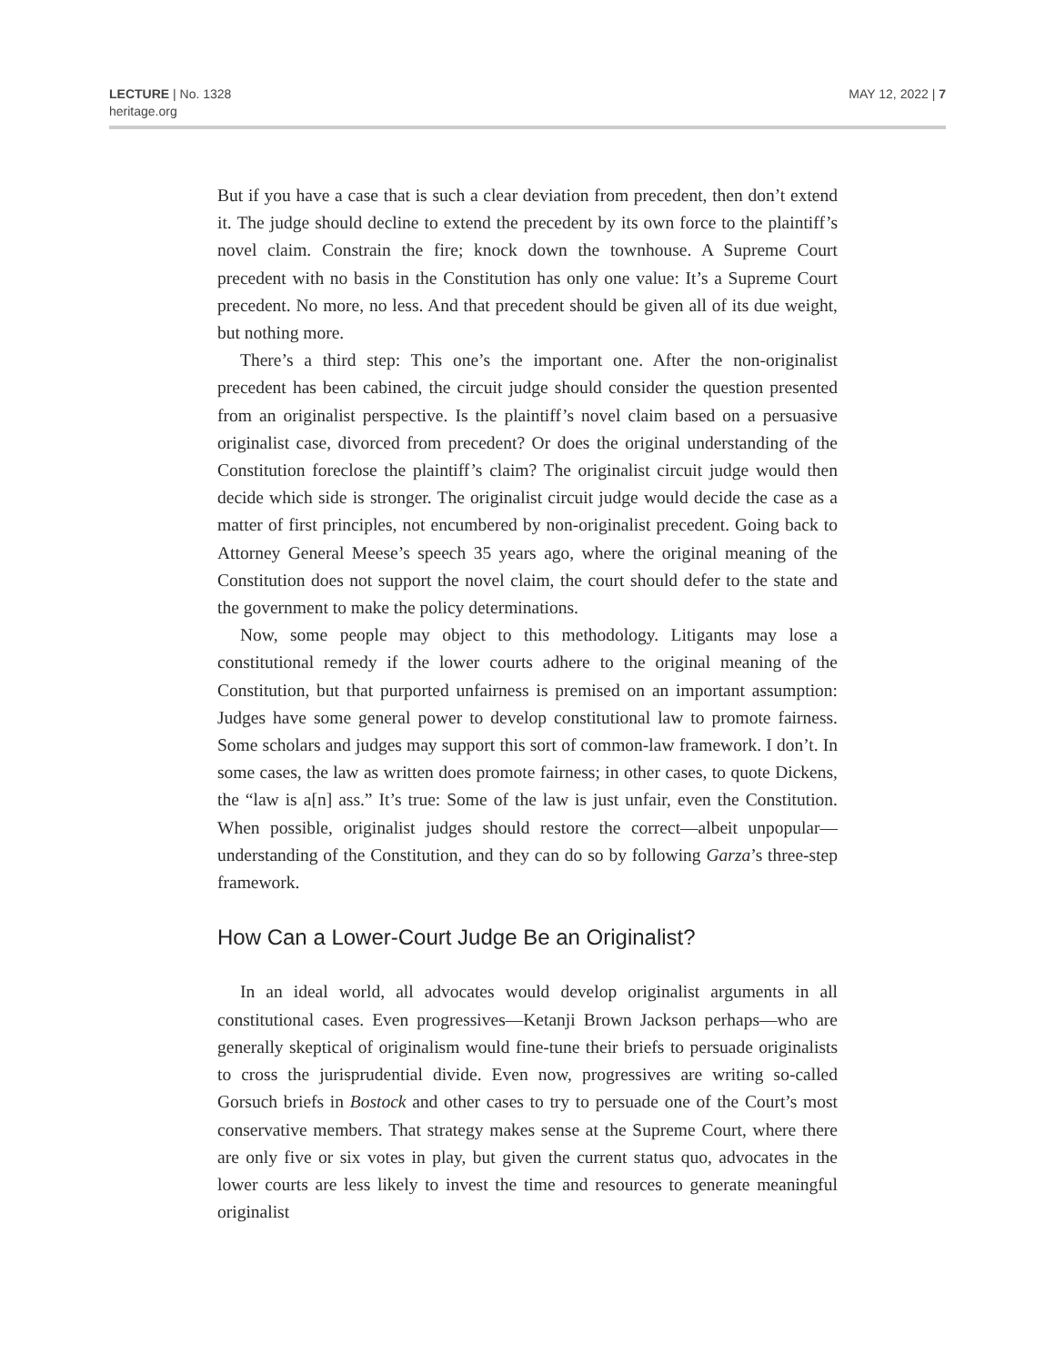LECTURE | No. 1328
heritage.org
MAY 12, 2022 | 7
But if you have a case that is such a clear deviation from precedent, then don’t extend it. The judge should decline to extend the precedent by its own force to the plaintiff’s novel claim. Constrain the fire; knock down the townhouse. A Supreme Court precedent with no basis in the Constitution has only one value: It’s a Supreme Court precedent. No more, no less. And that precedent should be given all of its due weight, but nothing more.
There’s a third step: This one’s the important one. After the non-originalist precedent has been cabined, the circuit judge should consider the question presented from an originalist perspective. Is the plaintiff’s novel claim based on a persuasive originalist case, divorced from precedent? Or does the original understanding of the Constitution foreclose the plaintiff’s claim? The originalist circuit judge would then decide which side is stronger. The originalist circuit judge would decide the case as a matter of first principles, not encumbered by non-originalist precedent. Going back to Attorney General Meese’s speech 35 years ago, where the original meaning of the Constitution does not support the novel claim, the court should defer to the state and the government to make the policy determinations.
Now, some people may object to this methodology. Litigants may lose a constitutional remedy if the lower courts adhere to the original meaning of the Constitution, but that purported unfairness is premised on an important assumption: Judges have some general power to develop constitutional law to promote fairness. Some scholars and judges may support this sort of common-law framework. I don’t. In some cases, the law as written does promote fairness; in other cases, to quote Dickens, the “law is a[n] ass.” It’s true: Some of the law is just unfair, even the Constitution. When possible, originalist judges should restore the correct—albeit unpopular—understanding of the Constitution, and they can do so by following Garza’s three-step framework.
How Can a Lower-Court Judge Be an Originalist?
In an ideal world, all advocates would develop originalist arguments in all constitutional cases. Even progressives—Ketanji Brown Jackson perhaps—who are generally skeptical of originalism would fine-tune their briefs to persuade originalists to cross the jurisprudential divide. Even now, progressives are writing so-called Gorsuch briefs in Bostock and other cases to try to persuade one of the Court’s most conservative members. That strategy makes sense at the Supreme Court, where there are only five or six votes in play, but given the current status quo, advocates in the lower courts are less likely to invest the time and resources to generate meaningful originalist